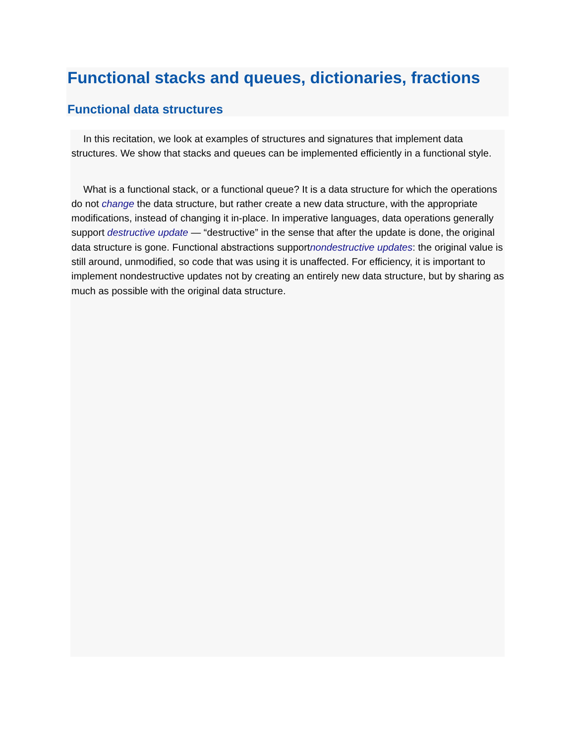Functional stacks and queues, dictionaries, fractions
Functional data structures
In this recitation, we look at examples of structures and signatures that implement data structures. We show that stacks and queues can be implemented efficiently in a functional style.
What is a functional stack, or a functional queue? It is a data structure for which the operations do not change the data structure, but rather create a new data structure, with the appropriate modifications, instead of changing it in-place. In imperative languages, data operations generally support destructive update — “destructive” in the sense that after the update is done, the original data structure is gone. Functional abstractions supportnondestructive updates: the original value is still around, unmodified, so code that was using it is unaffected. For efficiency, it is important to implement nondestructive updates not by creating an entirely new data structure, but by sharing as much as possible with the original data structure.